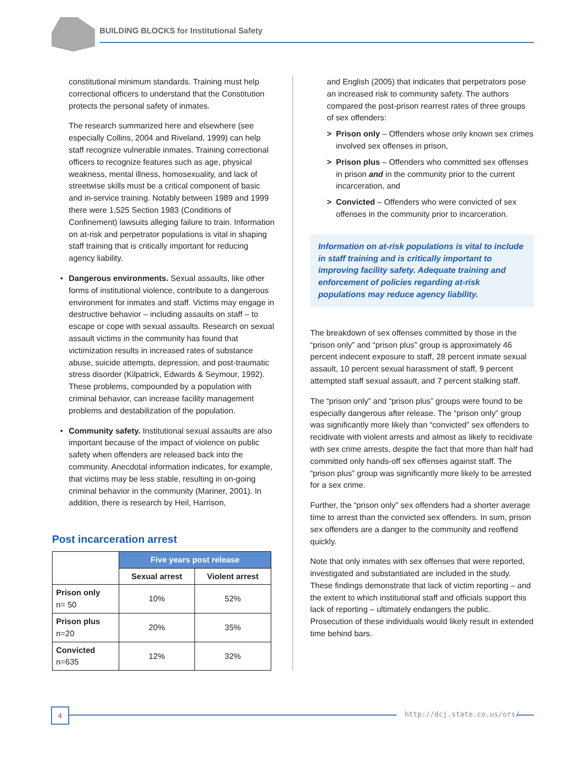BUILDING BLOCKS for Institutional Safety
constitutional minimum standards. Training must help correctional officers to understand that the Constitution protects the personal safety of inmates.
The research summarized here and elsewhere (see especially Collins, 2004 and Riveland, 1999) can help staff recognize vulnerable inmates. Training correctional officers to recognize features such as age, physical weakness, mental illness, homosexuality, and lack of streetwise skills must be a critical component of basic and in-service training. Notably between 1989 and 1999 there were 1,525 Section 1983 (Conditions of Confinement) lawsuits alleging failure to train. Information on at-risk and perpetrator populations is vital in shaping staff training that is critically important for reducing agency liability.
• Dangerous environments. Sexual assaults, like other forms of institutional violence, contribute to a dangerous environment for inmates and staff. Victims may engage in destructive behavior – including assaults on staff – to escape or cope with sexual assaults. Research on sexual assault victims in the community has found that victimization results in increased rates of substance abuse, suicide attempts, depression, and post-traumatic stress disorder (Kilpatrick, Edwards & Seymour, 1992). These problems, compounded by a population with criminal behavior, can increase facility management problems and destabilization of the population.
• Community safety. Institutional sexual assaults are also important because of the impact of violence on public safety when offenders are released back into the community. Anecdotal information indicates, for example, that victims may be less stable, resulting in on-going criminal behavior in the community (Mariner, 2001). In addition, there is research by Heil, Harrison,
Post incarceration arrest
| | Five years post release | |
| | Sexual arrest | Violent arrest |
| Prison only n= 50 | 10% | 52% |
| Prison plus n=20 | 20% | 35% |
| Convicted n=635 | 12% | 32% |
and English (2005) that indicates that perpetrators pose an increased risk to community safety. The authors compared the post-prison rearrest rates of three groups of sex offenders:
> Prison only – Offenders whose only known sex crimes involved sex offenses in prison,
> Prison plus – Offenders who committed sex offenses in prison and in the community prior to the current incarceration, and
> Convicted – Offenders who were convicted of sex offenses in the community prior to incarceration.
Information on at-risk populations is vital to include in staff training and is critically important to improving facility safety. Adequate training and enforcement of policies regarding at-risk populations may reduce agency liability.
The breakdown of sex offenses committed by those in the “prison only” and “prison plus” group is approximately 46 percent indecent exposure to staff, 28 percent inmate sexual assault, 10 percent sexual harassment of staff, 9 percent attempted staff sexual assault, and 7 percent stalking staff.
The “prison only” and “prison plus” groups were found to be especially dangerous after release. The “prison only” group was significantly more likely than “convicted” sex offenders to recidivate with violent arrests and almost as likely to recidivate with sex crime arrests, despite the fact that more than half had committed only hands-off sex offenses against staff. The “prison plus” group was significantly more likely to be arrested for a sex crime.
Further, the “prison only” sex offenders had a shorter average time to arrest than the convicted sex offenders. In sum, prison sex offenders are a danger to the community and reoffend quickly.
Note that only inmates with sex offenses that were reported, investigated and substantiated are included in the study. These findings demonstrate that lack of victim reporting – and the extent to which institutional staff and officials support this lack of reporting – ultimately endangers the public. Prosecution of these individuals would likely result in extended time behind bars.
4 http://dcj.state.co.us/ors/